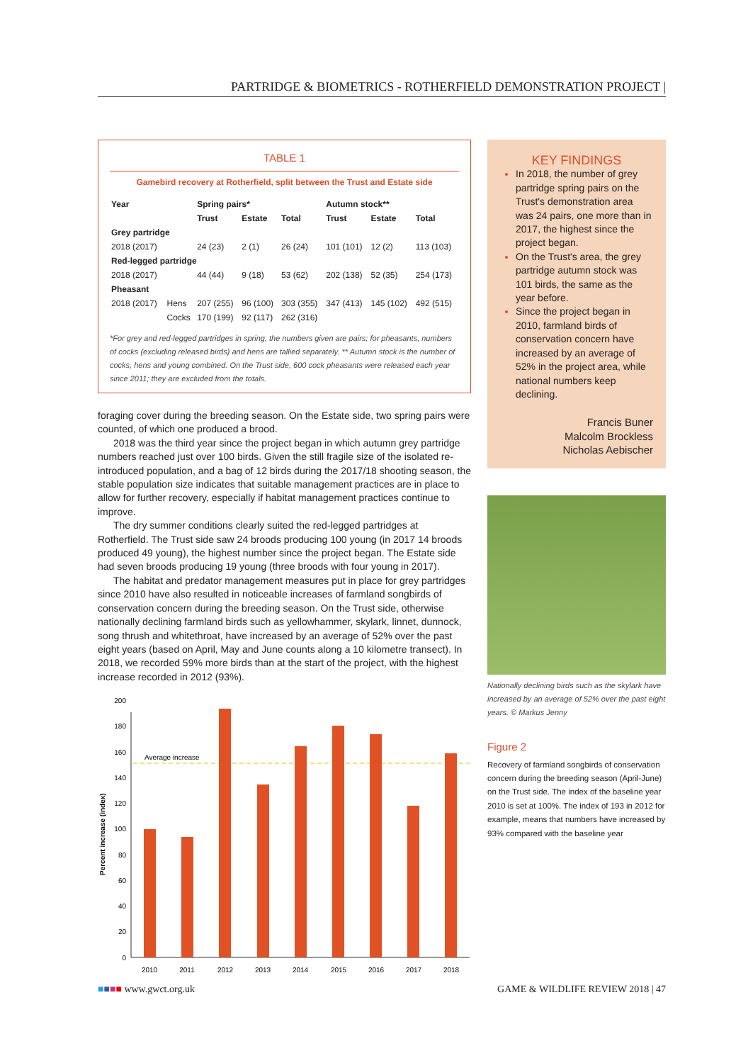PARTRIDGE & BIOMETRICS - ROTHERFIELD DEMONSTRATION PROJECT |
TABLE 1
Gamebird recovery at Rotherfield, split between the Trust and Estate side
| Year | | Spring pairs* | | | Autumn stock** | | |
| --- | --- | --- | --- | --- | --- | --- | --- |
| | | Trust | Estate | Total | Trust | Estate | Total |
| Grey partridge | | | | | | | |
| 2018 (2017) | | 24 (23) | 2 (1) | 26 (24) | 101 (101) | 12 (2) | 113 (103) |
| Red-legged partridge | | | | | | | |
| 2018 (2017) | | 44 (44) | 9 (18) | 53 (62) | 202 (138) | 52 (35) | 254 (173) |
| Pheasant | | | | | | | |
| 2018 (2017) | Hens | 207 (255) | 96 (100) | 303 (355) | 347 (413) | 145 (102) | 492 (515) |
| | Cocks | 170 (199) | 92 (117) | 262 (316) | | | |
*For grey and red-legged partridges in spring, the numbers given are pairs; for pheasants, numbers of cocks (excluding released birds) and hens are tallied separately. ** Autumn stock is the number of cocks, hens and young combined. On the Trust side, 600 cock pheasants were released each year since 2011; they are excluded from the totals.
foraging cover during the breeding season. On the Estate side, two spring pairs were counted, of which one produced a brood.
2018 was the third year since the project began in which autumn grey partridge numbers reached just over 100 birds. Given the still fragile size of the isolated re-introduced population, and a bag of 12 birds during the 2017/18 shooting season, the stable population size indicates that suitable management practices are in place to allow for further recovery, especially if habitat management practices continue to improve.
The dry summer conditions clearly suited the red-legged partridges at Rotherfield. The Trust side saw 24 broods producing 100 young (in 2017 14 broods produced 49 young), the highest number since the project began. The Estate side had seven broods producing 19 young (three broods with four young in 2017).
The habitat and predator management measures put in place for grey partridges since 2010 have also resulted in noticeable increases of farmland songbirds of conservation concern during the breeding season. On the Trust side, otherwise nationally declining farmland birds such as yellowhammer, skylark, linnet, dunnock, song thrush and whitethroat, have increased by an average of 52% over the past eight years (based on April, May and June counts along a 10 kilometre transect). In 2018, we recorded 59% more birds than at the start of the project, with the highest increase recorded in 2012 (93%).
Percent increase (index)
0
20
40
60
80
100
120
140
160
180
200
Average increase
2010
2011
2012
2013
2014
2015
2016
2017
2018
KEY FINDINGS
In 2018, the number of grey partridge spring pairs on the Trust's demonstration area was 24 pairs, one more than in 2017, the highest since the project began.
On the Trust's area, the grey partridge autumn stock was 101 birds, the same as the year before.
Since the project began in 2010, farmland birds of conservation concern have increased by an average of 52% in the project area, while national numbers keep declining.
Francis Buner
Malcolm Brockless
Nicholas Aebischer
Nationally declining birds such as the skylark have increased by an average of 52% over the past eight years. © Markus Jenny
Figure 2
Recovery of farmland songbirds of conservation concern during the breeding season (April-June) on the Trust side. The index of the baseline year 2010 is set at 100%. The index of 193 in 2012 for example, means that numbers have increased by 93% compared with the baseline year
■■■■ www.gwct.org.uk
GAME & WILDLIFE REVIEW 2018 | 47